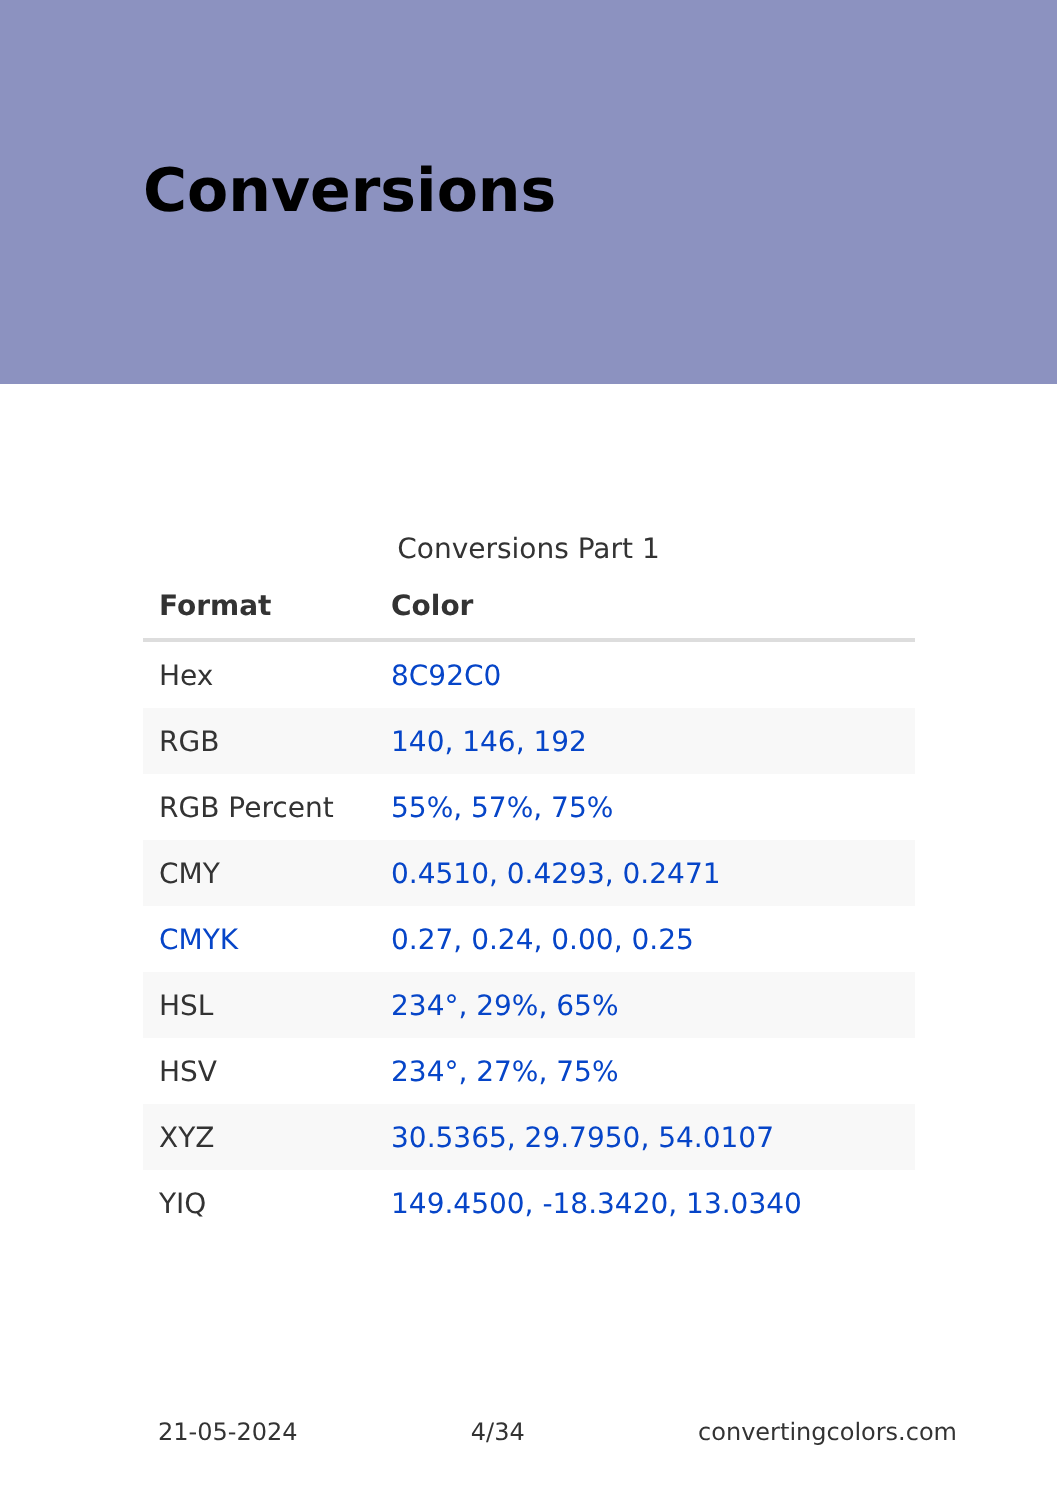Conversions
Conversions Part 1
| Format | Color |
| --- | --- |
| Hex | 8C92C0 |
| RGB | 140, 146, 192 |
| RGB Percent | 55%, 57%, 75% |
| CMY | 0.4510, 0.4293, 0.2471 |
| CMYK | 0.27, 0.24, 0.00, 0.25 |
| HSL | 234°, 29%, 65% |
| HSV | 234°, 27%, 75% |
| XYZ | 30.5365, 29.7950, 54.0107 |
| YIQ | 149.4500, -18.3420, 13.0340 |
21-05-2024 4/34 convertingcolors.com